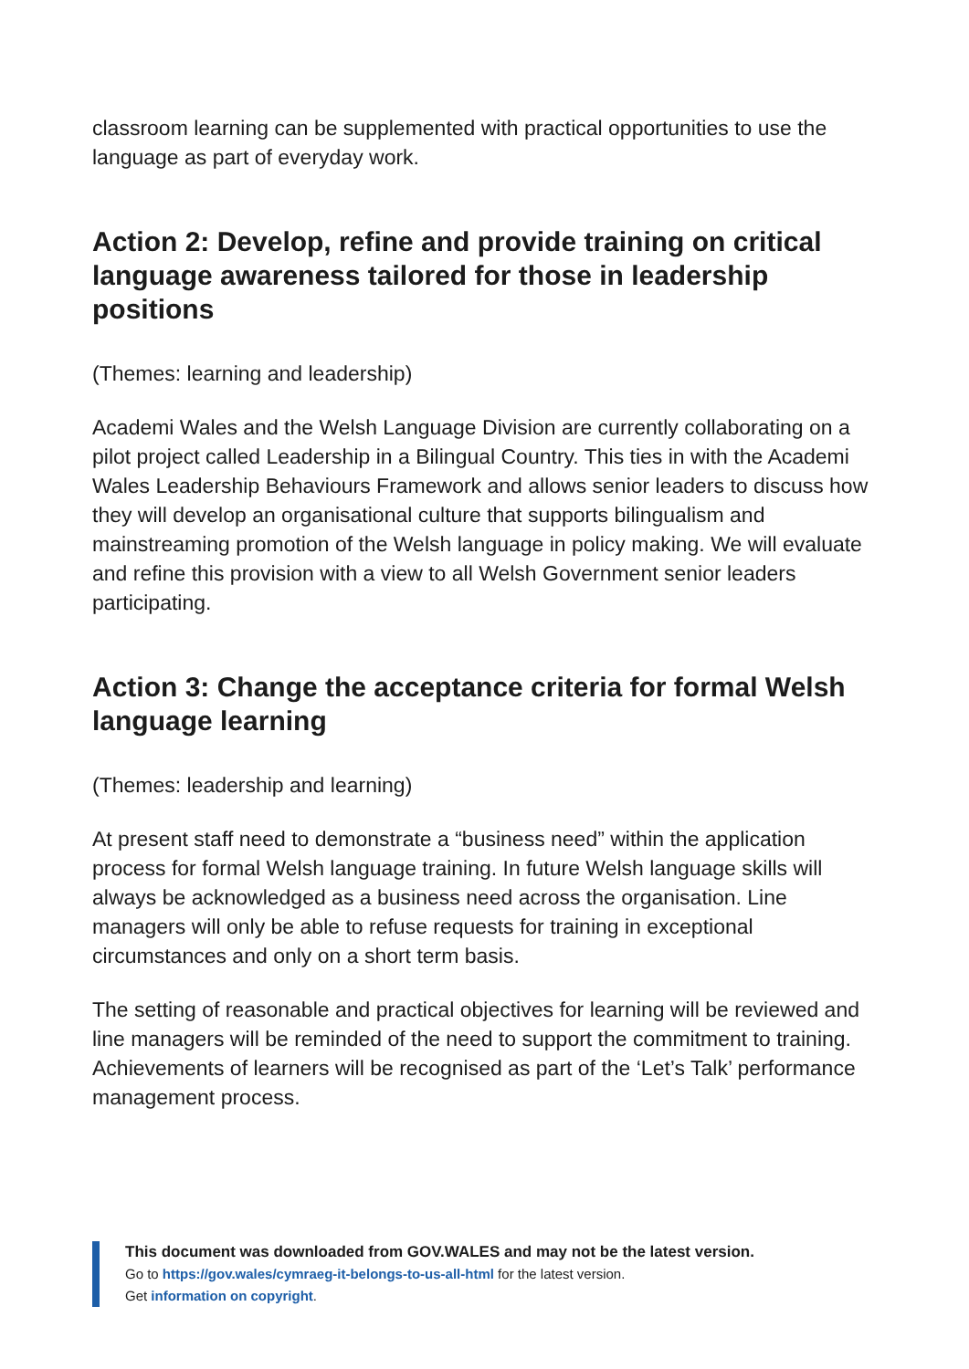classroom learning can be supplemented with practical opportunities to use the language as part of everyday work.
Action 2: Develop, refine and provide training on critical language awareness tailored for those in leadership positions
(Themes: learning and leadership)
Academi Wales and the Welsh Language Division are currently collaborating on a pilot project called Leadership in a Bilingual Country. This ties in with the Academi Wales Leadership Behaviours Framework and allows senior leaders to discuss how they will develop an organisational culture that supports bilingualism and mainstreaming promotion of the Welsh language in policy making. We will evaluate and refine this provision with a view to all Welsh Government senior leaders participating.
Action 3: Change the acceptance criteria for formal Welsh language learning
(Themes: leadership and learning)
At present staff need to demonstrate a “business need” within the application process for formal Welsh language training. In future Welsh language skills will always be acknowledged as a business need across the organisation. Line managers will only be able to refuse requests for training in exceptional circumstances and only on a short term basis.
The setting of reasonable and practical objectives for learning will be reviewed and line managers will be reminded of the need to support the commitment to training. Achievements of learners will be recognised as part of the ‘Let’s Talk’ performance management process.
This document was downloaded from GOV.WALES and may not be the latest version.
Go to https://gov.wales/cymraeg-it-belongs-to-us-all-html for the latest version.
Get information on copyright.